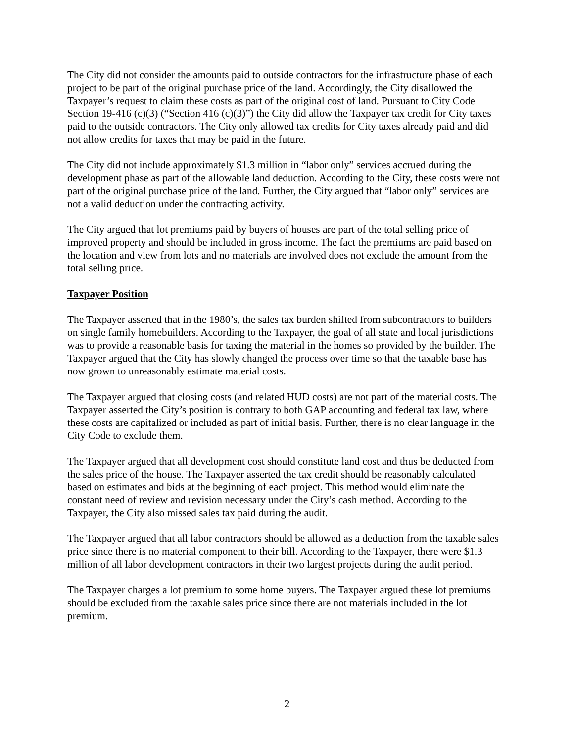The City did not consider the amounts paid to outside contractors for the infrastructure phase of each project to be part of the original purchase price of the land. Accordingly, the City disallowed the Taxpayer’s request to claim these costs as part of the original cost of land. Pursuant to City Code Section 19-416 (c)(3) (“Section 416 (c)(3)”) the City did allow the Taxpayer tax credit for City taxes paid to the outside contractors. The City only allowed tax credits for City taxes already paid and did not allow credits for taxes that may be paid in the future.
The City did not include approximately $1.3 million in “labor only” services accrued during the development phase as part of the allowable land deduction. According to the City, these costs were not part of the original purchase price of the land. Further, the City argued that “labor only” services are not a valid deduction under the contracting activity.
The City argued that lot premiums paid by buyers of houses are part of the total selling price of improved property and should be included in gross income. The fact the premiums are paid based on the location and view from lots and no materials are involved does not exclude the amount from the total selling price.
Taxpayer Position
The Taxpayer asserted that in the 1980’s, the sales tax burden shifted from subcontractors to builders on single family homebuilders. According to the Taxpayer, the goal of all state and local jurisdictions was to provide a reasonable basis for taxing the material in the homes so provided by the builder. The Taxpayer argued that the City has slowly changed the process over time so that the taxable base has now grown to unreasonably estimate material costs.
The Taxpayer argued that closing costs (and related HUD costs) are not part of the material costs. The Taxpayer asserted the City’s position is contrary to both GAP accounting and federal tax law, where these costs are capitalized or included as part of initial basis. Further, there is no clear language in the City Code to exclude them.
The Taxpayer argued that all development cost should constitute land cost and thus be deducted from the sales price of the house. The Taxpayer asserted the tax credit should be reasonably calculated based on estimates and bids at the beginning of each project. This method would eliminate the constant need of review and revision necessary under the City’s cash method. According to the Taxpayer, the City also missed sales tax paid during the audit.
The Taxpayer argued that all labor contractors should be allowed as a deduction from the taxable sales price since there is no material component to their bill. According to the Taxpayer, there were $1.3 million of all labor development contractors in their two largest projects during the audit period.
The Taxpayer charges a lot premium to some home buyers. The Taxpayer argued these lot premiums should be excluded from the taxable sales price since there are not materials included in the lot premium.
2